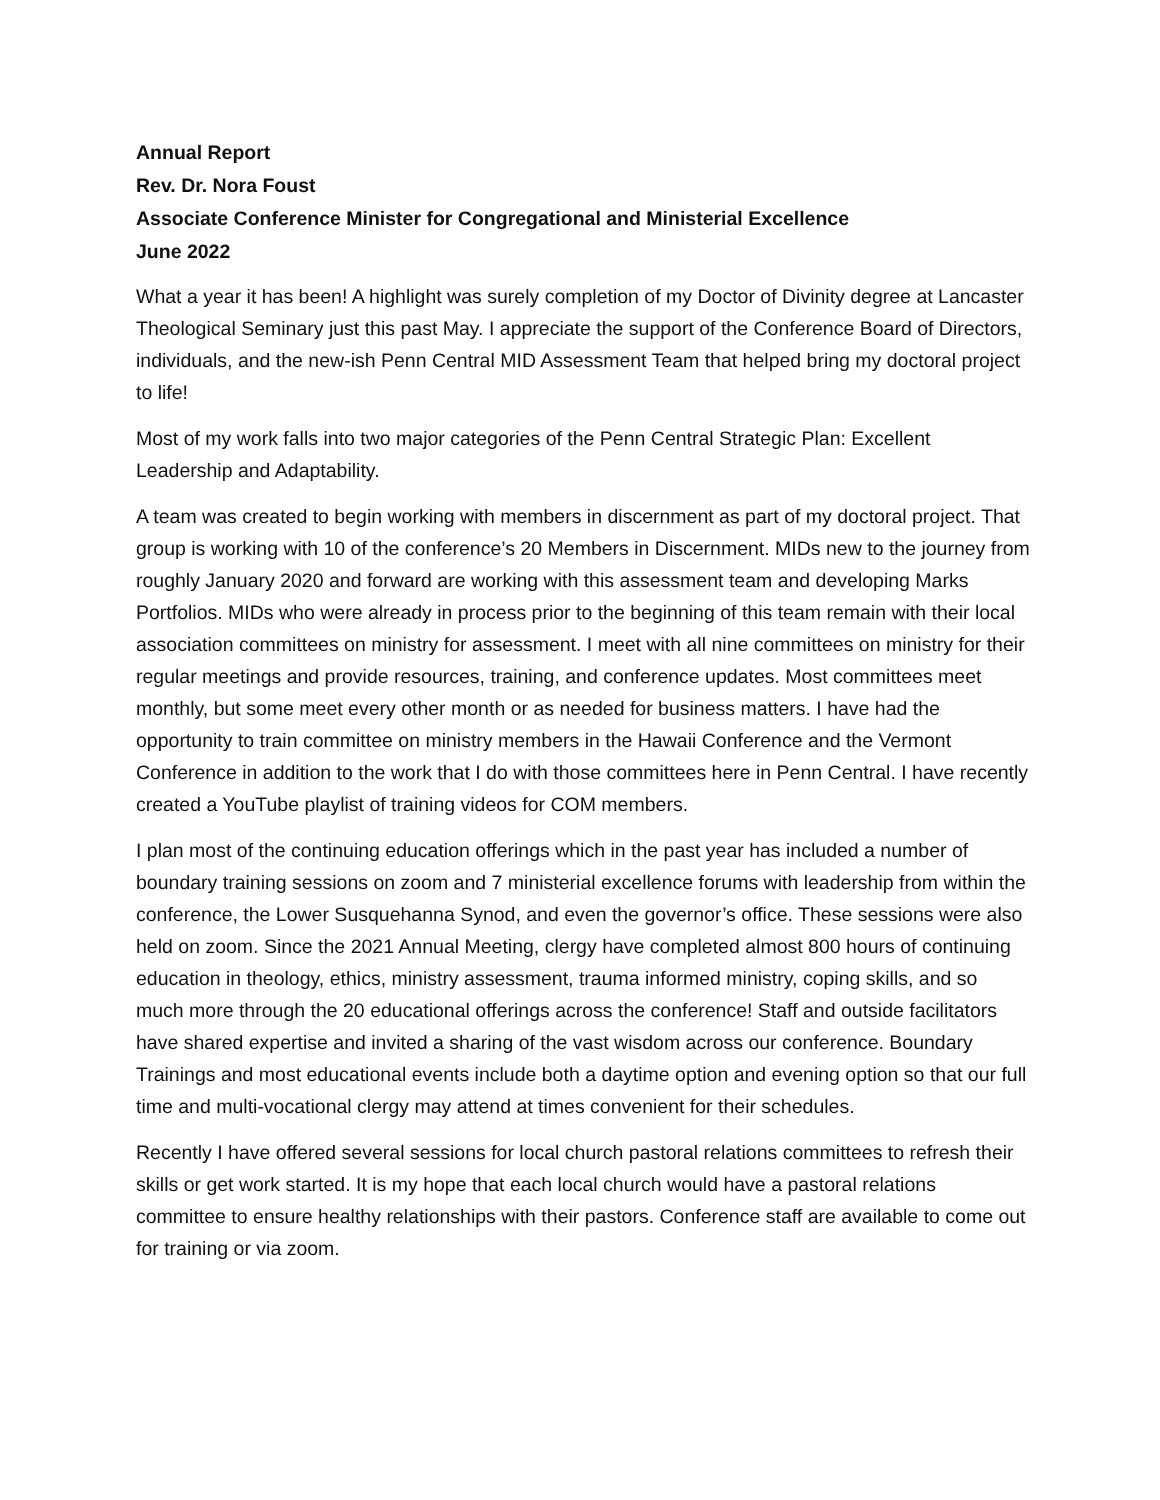Annual Report
Rev. Dr. Nora Foust
Associate Conference Minister for Congregational and Ministerial Excellence
June 2022
What a year it has been! A highlight was surely completion of my Doctor of Divinity degree at Lancaster Theological Seminary just this past May. I appreciate the support of the Conference Board of Directors, individuals, and the new-ish Penn Central MID Assessment Team that helped bring my doctoral project to life!
Most of my work falls into two major categories of the Penn Central Strategic Plan: Excellent Leadership and Adaptability.
A team was created to begin working with members in discernment as part of my doctoral project. That group is working with 10 of the conference’s 20 Members in Discernment. MIDs new to the journey from roughly January 2020 and forward are working with this assessment team and developing Marks Portfolios. MIDs who were already in process prior to the beginning of this team remain with their local association committees on ministry for assessment. I meet with all nine committees on ministry for their regular meetings and provide resources, training, and conference updates. Most committees meet monthly, but some meet every other month or as needed for business matters. I have had the opportunity to train committee on ministry members in the Hawaii Conference and the Vermont Conference in addition to the work that I do with those committees here in Penn Central. I have recently created a YouTube playlist of training videos for COM members.
I plan most of the continuing education offerings which in the past year has included a number of boundary training sessions on zoom and 7 ministerial excellence forums with leadership from within the conference, the Lower Susquehanna Synod, and even the governor’s office. These sessions were also held on zoom. Since the 2021 Annual Meeting, clergy have completed almost 800 hours of continuing education in theology, ethics, ministry assessment, trauma informed ministry, coping skills, and so much more through the 20 educational offerings across the conference! Staff and outside facilitators have shared expertise and invited a sharing of the vast wisdom across our conference. Boundary Trainings and most educational events include both a daytime option and evening option so that our full time and multi-vocational clergy may attend at times convenient for their schedules.
Recently I have offered several sessions for local church pastoral relations committees to refresh their skills or get work started. It is my hope that each local church would have a pastoral relations committee to ensure healthy relationships with their pastors. Conference staff are available to come out for training or via zoom.